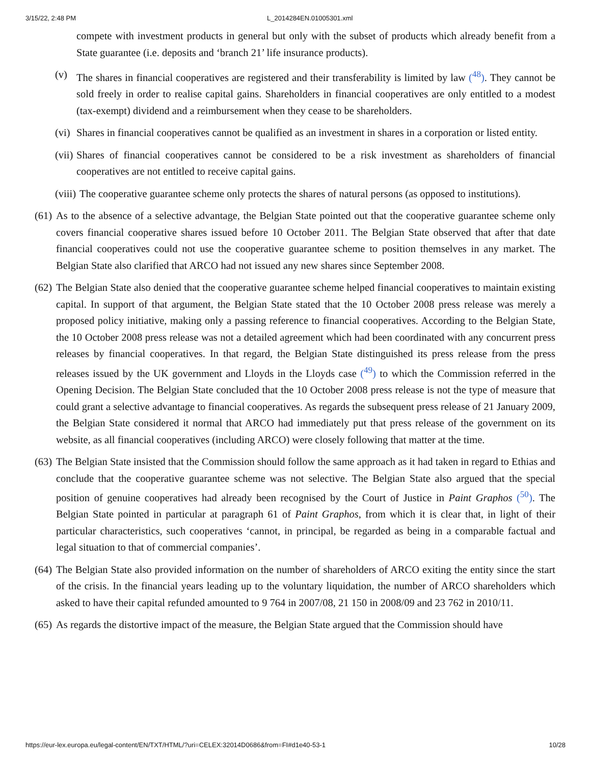3/15/22, 2:48 PM L_2014284EN.01005301.xml
compete with investment products in general but only with the subset of products which already benefit from a State guarantee (i.e. deposits and ‘branch 21’ life insurance products).
(v) The shares in financial cooperatives are registered and their transferability is limited by law (<sup>48</sup>). They cannot be sold freely in order to realise capital gains. Shareholders in financial cooperatives are only entitled to a modest (tax-exempt) dividend and a reimbursement when they cease to be shareholders.
(vi)
Shares in financial cooperatives cannot be qualified as an investment in shares in a corporation or listed entity.
(vii)
Shares of financial cooperatives cannot be considered to be a risk investment as shareholders of financial cooperatives are not entitled to receive capital gains.
(viii)
The cooperative guarantee scheme only protects the shares of natural persons (as opposed to institutions).
(61)
As to the absence of a selective advantage, the Belgian State pointed out that the cooperative guarantee scheme only covers financial cooperative shares issued before 10 October 2011. The Belgian State observed that after that date financial cooperatives could not use the cooperative guarantee scheme to position themselves in any market. The Belgian State also clarified that ARCO had not issued any new shares since September 2008.
(62)
The Belgian State also denied that the cooperative guarantee scheme helped financial cooperatives to maintain existing capital. In support of that argument, the Belgian State stated that the 10 October 2008 press release was merely a proposed policy initiative, making only a passing reference to financial cooperatives. According to the Belgian State, the 10 October 2008 press release was not a detailed agreement which had been coordinated with any concurrent press releases by financial cooperatives. In that regard, the Belgian State distinguished its press release from the press releases issued by the UK government and Lloyds in the Lloyds case (<sup>49</sup>) to which the Commission referred in the Opening Decision. The Belgian State concluded that the 10 October 2008 press release is not the type of measure that could grant a selective advantage to financial cooperatives. As regards the subsequent press release of 21 January 2009, the Belgian State considered it normal that ARCO had immediately put that press release of the government on its website, as all financial cooperatives (including ARCO) were closely following that matter at the time.
(63)
The Belgian State insisted that the Commission should follow the same approach as it had taken in regard to Ethias and conclude that the cooperative guarantee scheme was not selective. The Belgian State also argued that the special position of genuine cooperatives had already been recognised by the Court of Justice in Paint Graphos (<sup>50</sup>). The Belgian State pointed in particular at paragraph 61 of Paint Graphos, from which it is clear that, in light of their particular characteristics, such cooperatives ‘cannot, in principal, be regarded as being in a comparable factual and legal situation to that of commercial companies’.
(64)
The Belgian State also provided information on the number of shareholders of ARCO exiting the entity since the start of the crisis. In the financial years leading up to the voluntary liquidation, the number of ARCO shareholders which asked to have their capital refunded amounted to 9 764 in 2007/08, 21 150 in 2008/09 and 23 762 in 2010/11.
(65)
As regards the distortive impact of the measure, the Belgian State argued that the Commission should have
https://eur-lex.europa.eu/legal-content/EN/TXT/HTML/?uri=CELEX:32014D0686&from=FI#d1e40-53-1 10/28